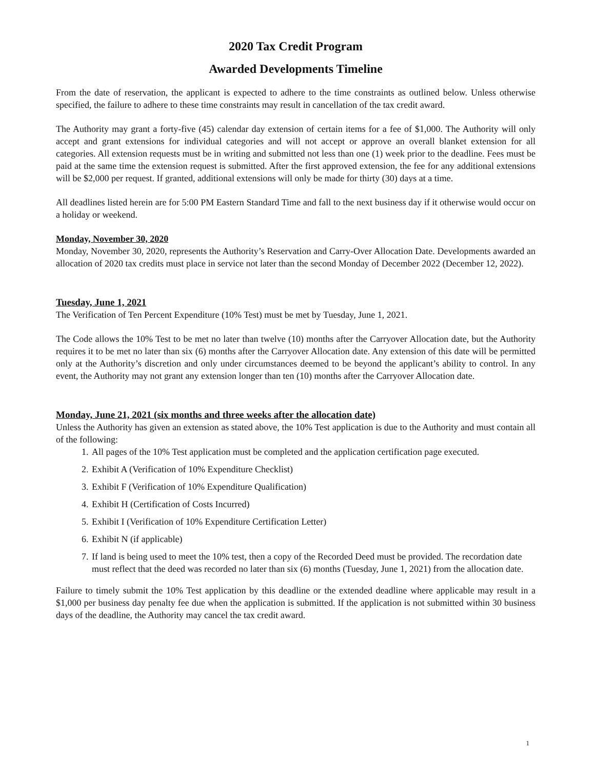2020 Tax Credit Program
Awarded Developments Timeline
From the date of reservation, the applicant is expected to adhere to the time constraints as outlined below. Unless otherwise specified, the failure to adhere to these time constraints may result in cancellation of the tax credit award.
The Authority may grant a forty-five (45) calendar day extension of certain items for a fee of $1,000. The Authority will only accept and grant extensions for individual categories and will not accept or approve an overall blanket extension for all categories. All extension requests must be in writing and submitted not less than one (1) week prior to the deadline. Fees must be paid at the same time the extension request is submitted. After the first approved extension, the fee for any additional extensions will be $2,000 per request. If granted, additional extensions will only be made for thirty (30) days at a time.
All deadlines listed herein are for 5:00 PM Eastern Standard Time and fall to the next business day if it otherwise would occur on a holiday or weekend.
Monday, November 30, 2020
Monday, November 30, 2020, represents the Authority’s Reservation and Carry-Over Allocation Date. Developments awarded an allocation of 2020 tax credits must place in service not later than the second Monday of December 2022 (December 12, 2022).
Tuesday, June 1, 2021
The Verification of Ten Percent Expenditure (10% Test) must be met by Tuesday, June 1, 2021.
The Code allows the 10% Test to be met no later than twelve (10) months after the Carryover Allocation date, but the Authority requires it to be met no later than six (6) months after the Carryover Allocation date. Any extension of this date will be permitted only at the Authority’s discretion and only under circumstances deemed to be beyond the applicant’s ability to control. In any event, the Authority may not grant any extension longer than ten (10) months after the Carryover Allocation date.
Monday, June 21, 2021 (six months and three weeks after the allocation date)
Unless the Authority has given an extension as stated above, the 10% Test application is due to the Authority and must contain all of the following:
1. All pages of the 10% Test application must be completed and the application certification page executed.
2. Exhibit A (Verification of 10% Expenditure Checklist)
3. Exhibit F (Verification of 10% Expenditure Qualification)
4. Exhibit H (Certification of Costs Incurred)
5. Exhibit I (Verification of 10% Expenditure Certification Letter)
6. Exhibit N (if applicable)
7. If land is being used to meet the 10% test, then a copy of the Recorded Deed must be provided. The recordation date must reflect that the deed was recorded no later than six (6) months (Tuesday, June 1, 2021) from the allocation date.
Failure to timely submit the 10% Test application by this deadline or the extended deadline where applicable may result in a $1,000 per business day penalty fee due when the application is submitted. If the application is not submitted within 30 business days of the deadline, the Authority may cancel the tax credit award.
1